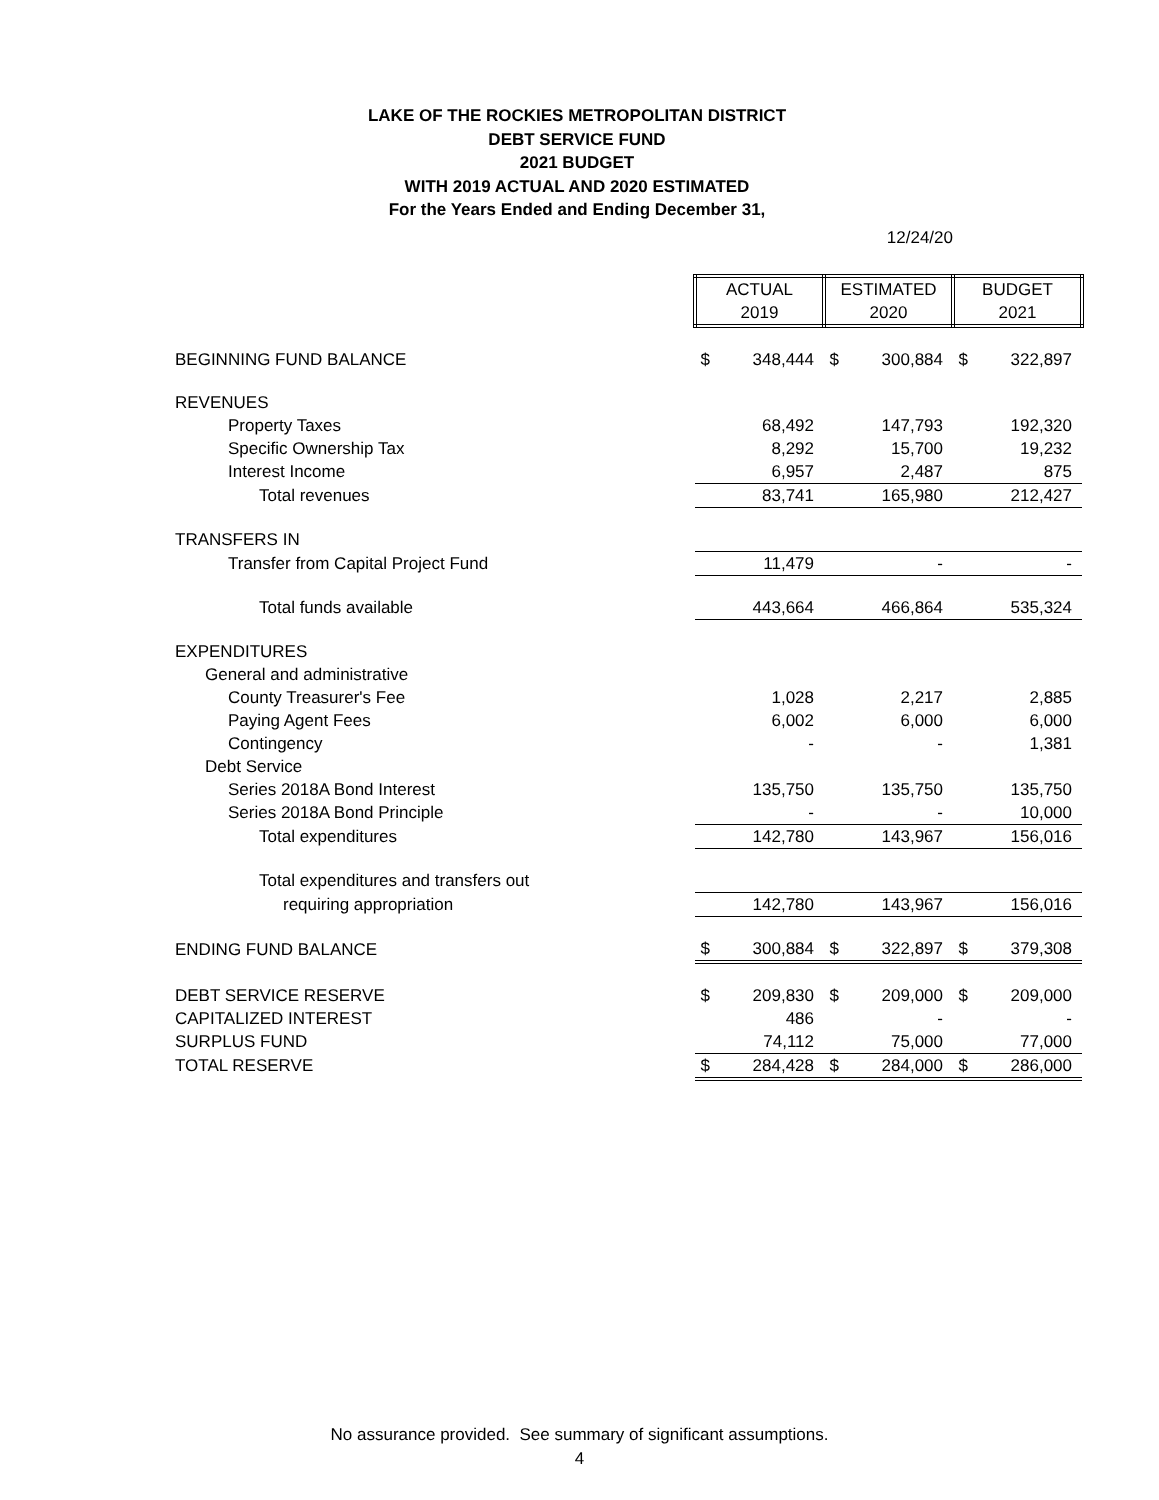LAKE OF THE ROCKIES METROPOLITAN DISTRICT
DEBT SERVICE FUND
2021 BUDGET
WITH 2019 ACTUAL AND 2020 ESTIMATED
For the Years Ended and Ending December 31,
12/24/20
| | ACTUAL 2019 | | ESTIMATED 2020 | | BUDGET 2021 | |
| BEGINNING FUND BALANCE | $ | 348,444 | $ | 300,884 | $ | 322,897 |
| REVENUES | | | | | | |
| Property Taxes | | 68,492 | | 147,793 | | 192,320 |
| Specific Ownership Tax | | 8,292 | | 15,700 | | 19,232 |
| Interest Income | | 6,957 | | 2,487 | | 875 |
| Total revenues | | 83,741 | | 165,980 | | 212,427 |
| TRANSFERS IN | | | | | | |
| Transfer from Capital Project Fund | | 11,479 | | - | | - |
| Total funds available | | 443,664 | | 466,864 | | 535,324 |
| EXPENDITURES | | | | | | |
| General and administrative | | | | | | |
| County Treasurer's Fee | | 1,028 | | 2,217 | | 2,885 |
| Paying Agent Fees | | 6,002 | | 6,000 | | 6,000 |
| Contingency | | - | | - | | 1,381 |
| Debt Service | | | | | | |
| Series 2018A Bond Interest | | 135,750 | | 135,750 | | 135,750 |
| Series 2018A Bond Principle | | - | | - | | 10,000 |
| Total expenditures | | 142,780 | | 143,967 | | 156,016 |
| Total expenditures and transfers out | | | | | | |
| requiring appropriation | | 142,780 | | 143,967 | | 156,016 |
| ENDING FUND BALANCE | $ | 300,884 | $ | 322,897 | $ | 379,308 |
| DEBT SERVICE RESERVE | $ | 209,830 | $ | 209,000 | $ | 209,000 |
| CAPITALIZED INTEREST | | 486 | | - | | - |
| SURPLUS FUND | | 74,112 | | 75,000 | | 77,000 |
| TOTAL RESERVE | $ | 284,428 | $ | 284,000 | $ | 286,000 |
No assurance provided. See summary of significant assumptions.
4